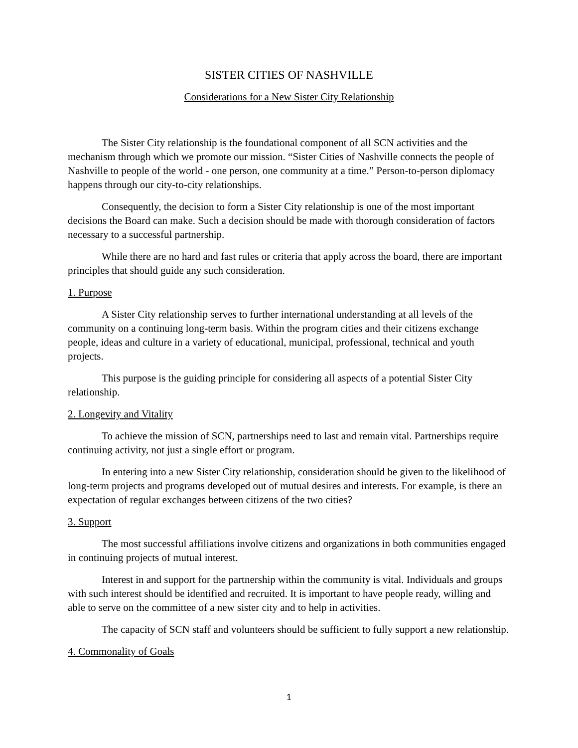SISTER CITIES OF NASHVILLE
Considerations for a New Sister City Relationship
The Sister City relationship is the foundational component of all SCN activities and the mechanism through which we promote our mission. “Sister Cities of Nashville connects the people of Nashville to people of the world - one person, one community at a time.” Person-to-person diplomacy happens through our city-to-city relationships.
Consequently, the decision to form a Sister City relationship is one of the most important decisions the Board can make. Such a decision should be made with thorough consideration of factors necessary to a successful partnership.
While there are no hard and fast rules or criteria that apply across the board, there are important principles that should guide any such consideration.
1. Purpose
A Sister City relationship serves to further international understanding at all levels of the community on a continuing long-term basis. Within the program cities and their citizens exchange people, ideas and culture in a variety of educational, municipal, professional, technical and youth projects.
This purpose is the guiding principle for considering all aspects of a potential Sister City relationship.
2. Longevity and Vitality
To achieve the mission of SCN, partnerships need to last and remain vital. Partnerships require continuing activity, not just a single effort or program.
In entering into a new Sister City relationship, consideration should be given to the likelihood of long-term projects and programs developed out of mutual desires and interests. For example, is there an expectation of regular exchanges between citizens of the two cities?
3. Support
The most successful affiliations involve citizens and organizations in both communities engaged in continuing projects of mutual interest.
Interest in and support for the partnership within the community is vital. Individuals and groups with such interest should be identified and recruited. It is important to have people ready, willing and able to serve on the committee of a new sister city and to help in activities.
The capacity of SCN staff and volunteers should be sufficient to fully support a new relationship.
4. Commonality of Goals
1